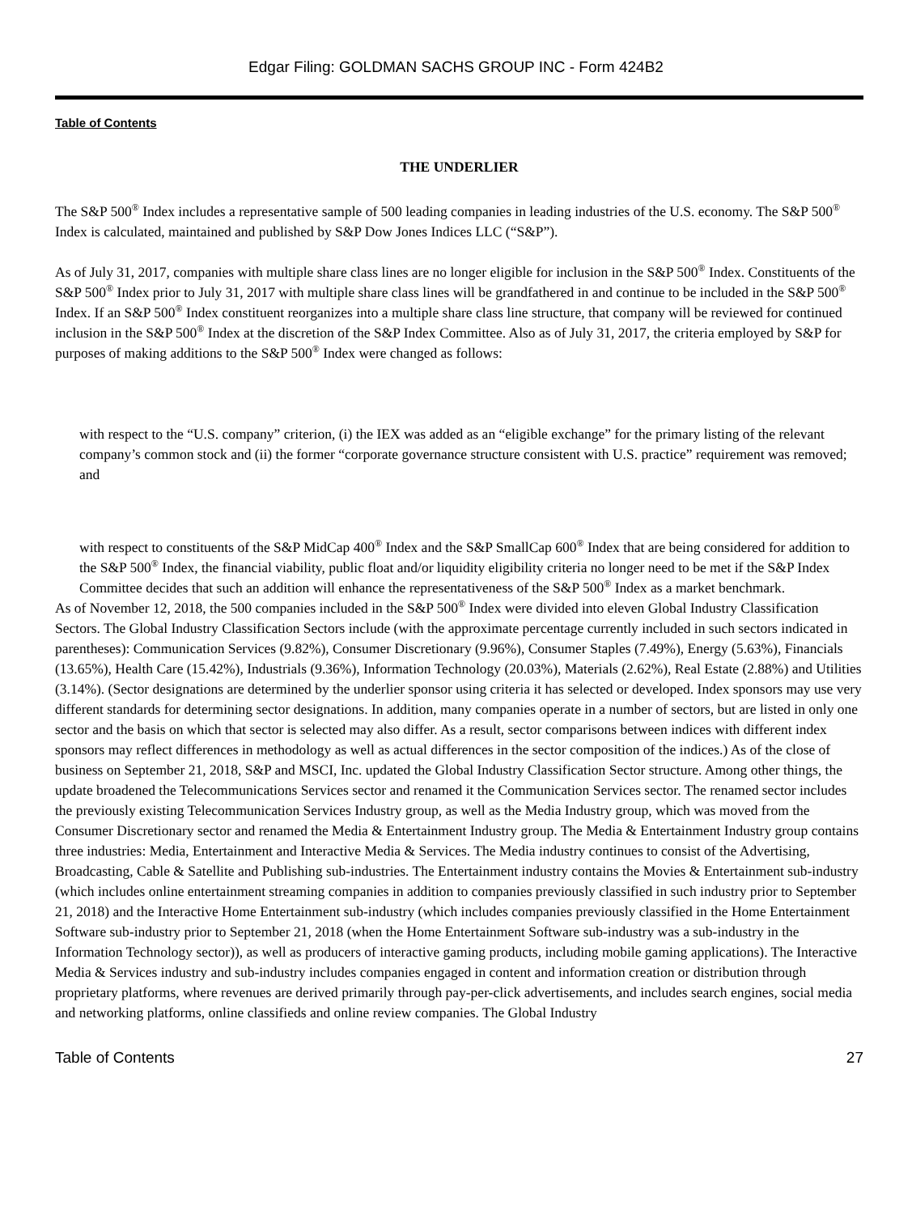Edgar Filing: GOLDMAN SACHS GROUP INC - Form 424B2
Table of Contents
THE UNDERLIER
The S&P 500<sup>®</sup> Index includes a representative sample of 500 leading companies in leading industries of the U.S. economy. The S&P 500<sup>®</sup> Index is calculated, maintained and published by S&P Dow Jones Indices LLC (“S&P”).
As of July 31, 2017, companies with multiple share class lines are no longer eligible for inclusion in the S&P 500<sup>®</sup> Index. Constituents of the S&P 500<sup>®</sup> Index prior to July 31, 2017 with multiple share class lines will be grandfathered in and continue to be included in the S&P 500<sup>®</sup> Index. If an S&P 500<sup>®</sup> Index constituent reorganizes into a multiple share class line structure, that company will be reviewed for continued inclusion in the S&P 500<sup>®</sup> Index at the discretion of the S&P Index Committee. Also as of July 31, 2017, the criteria employed by S&P for purposes of making additions to the S&P 500<sup>®</sup> Index were changed as follows:
with respect to the “U.S. company” criterion, (i) the IEX was added as an “eligible exchange” for the primary listing of the relevant company’s common stock and (ii) the former “corporate governance structure consistent with U.S. practice” requirement was removed; and
with respect to constituents of the S&P MidCap 400<sup>®</sup> Index and the S&P SmallCap 600<sup>®</sup> Index that are being considered for addition to the S&P 500<sup>®</sup> Index, the financial viability, public float and/or liquidity eligibility criteria no longer need to be met if the S&P Index Committee decides that such an addition will enhance the representativeness of the S&P 500<sup>®</sup> Index as a market benchmark.
As of November 12, 2018, the 500 companies included in the S&P 500<sup>®</sup> Index were divided into eleven Global Industry Classification Sectors. The Global Industry Classification Sectors include (with the approximate percentage currently included in such sectors indicated in parentheses): Communication Services (9.82%), Consumer Discretionary (9.96%), Consumer Staples (7.49%), Energy (5.63%), Financials (13.65%), Health Care (15.42%), Industrials (9.36%), Information Technology (20.03%), Materials (2.62%), Real Estate (2.88%) and Utilities (3.14%). (Sector designations are determined by the underlier sponsor using criteria it has selected or developed. Index sponsors may use very different standards for determining sector designations. In addition, many companies operate in a number of sectors, but are listed in only one sector and the basis on which that sector is selected may also differ. As a result, sector comparisons between indices with different index sponsors may reflect differences in methodology as well as actual differences in the sector composition of the indices.) As of the close of business on September 21, 2018, S&P and MSCI, Inc. updated the Global Industry Classification Sector structure. Among other things, the update broadened the Telecommunications Services sector and renamed it the Communication Services sector. The renamed sector includes the previously existing Telecommunication Services Industry group, as well as the Media Industry group, which was moved from the Consumer Discretionary sector and renamed the Media & Entertainment Industry group. The Media & Entertainment Industry group contains three industries: Media, Entertainment and Interactive Media & Services. The Media industry continues to consist of the Advertising, Broadcasting, Cable & Satellite and Publishing sub-industries. The Entertainment industry contains the Movies & Entertainment sub-industry (which includes online entertainment streaming companies in addition to companies previously classified in such industry prior to September 21, 2018) and the Interactive Home Entertainment sub-industry (which includes companies previously classified in the Home Entertainment Software sub-industry prior to September 21, 2018 (when the Home Entertainment Software sub-industry was a sub-industry in the Information Technology sector)), as well as producers of interactive gaming products, including mobile gaming applications). The Interactive Media & Services industry and sub-industry includes companies engaged in content and information creation or distribution through proprietary platforms, where revenues are derived primarily through pay-per-click advertisements, and includes search engines, social media and networking platforms, online classifieds and online review companies. The Global Industry
Table of Contents 27